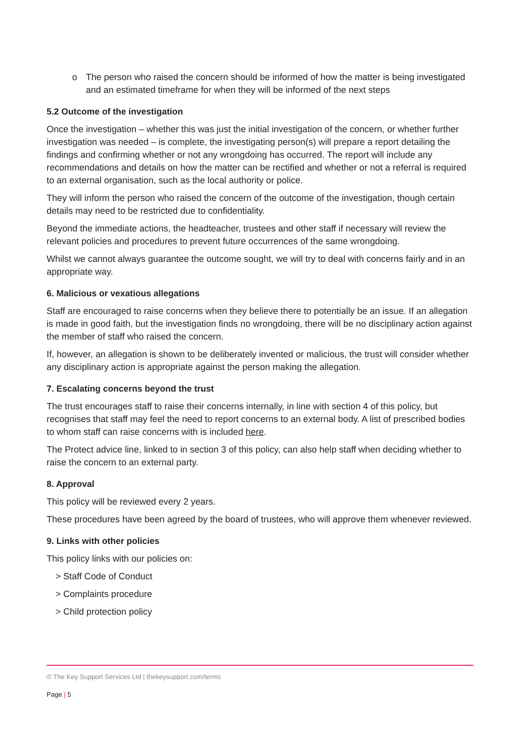o The person who raised the concern should be informed of how the matter is being investigated and an estimated timeframe for when they will be informed of the next steps
5.2 Outcome of the investigation
Once the investigation – whether this was just the initial investigation of the concern, or whether further investigation was needed – is complete, the investigating person(s) will prepare a report detailing the findings and confirming whether or not any wrongdoing has occurred. The report will include any recommendations and details on how the matter can be rectified and whether or not a referral is required to an external organisation, such as the local authority or police.
They will inform the person who raised the concern of the outcome of the investigation, though certain details may need to be restricted due to confidentiality.
Beyond the immediate actions, the headteacher, trustees and other staff if necessary will review the relevant policies and procedures to prevent future occurrences of the same wrongdoing.
Whilst we cannot always guarantee the outcome sought, we will try to deal with concerns fairly and in an appropriate way.
6. Malicious or vexatious allegations
Staff are encouraged to raise concerns when they believe there to potentially be an issue. If an allegation is made in good faith, but the investigation finds no wrongdoing, there will be no disciplinary action against the member of staff who raised the concern.
If, however, an allegation is shown to be deliberately invented or malicious, the trust will consider whether any disciplinary action is appropriate against the person making the allegation.
7. Escalating concerns beyond the trust
The trust encourages staff to raise their concerns internally, in line with section 4 of this policy, but recognises that staff may feel the need to report concerns to an external body. A list of prescribed bodies to whom staff can raise concerns with is included here.
The Protect advice line, linked to in section 3 of this policy, can also help staff when deciding whether to raise the concern to an external party.
8. Approval
This policy will be reviewed every 2 years.
These procedures have been agreed by the board of trustees, who will approve them whenever reviewed.
9. Links with other policies
This policy links with our policies on:
> Staff Code of Conduct
> Complaints procedure
> Child protection policy
© The Key Support Services Ltd | thekeysupport.com/terms
Page | 5